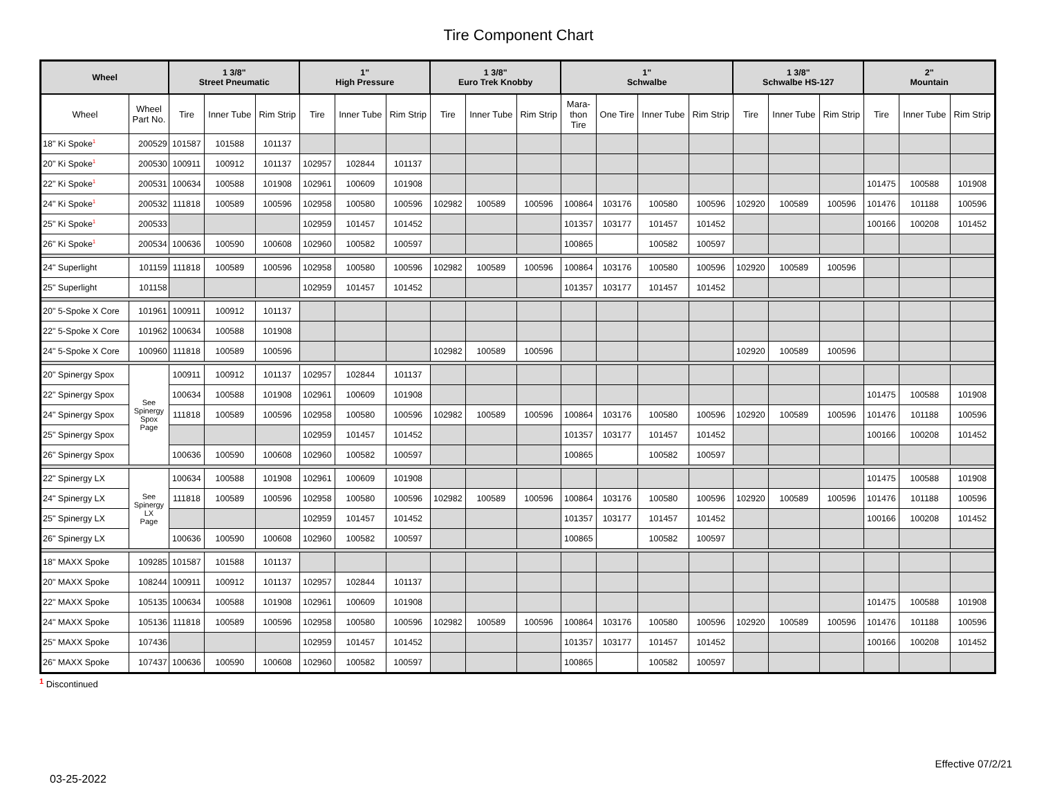Tire Component Chart
| Wheel | | 1 3/8" Street Pneumatic | | | 1" High Pressure | | | 1 3/8" Euro Trek Knobby | | | 1" Schwalbe | | | | 1 3/8" Schwalbe HS-127 | | | 2" Mountain | | |
| --- | --- | --- | --- | --- | --- | --- | --- | --- | --- | --- | --- | --- | --- | --- | --- | --- | --- | --- | --- | --- |
| Wheel | Wheel Part No. | Tire | Inner Tube | Rim Strip | Tire | Inner Tube | Rim Strip | Tire | Inner Tube | Rim Strip | Mara- thon Tire | One Tire | Inner Tube | Rim Strip | Tire | Inner Tube | Rim Strip | Tire | Inner Tube | Rim Strip |
| 18" Ki Spoke<sup>1</sup> | 200529 | 101587 | 101588 | 101137 | | | | | | | | | | | | | | | | |
| 20" Ki Spoke<sup>1</sup> | 200530 | 100911 | 100912 | 101137 | 102957 | 102844 | 101137 | | | | | | | | | | | | | |
| 22" Ki Spoke<sup>1</sup> | 200531 | 100634 | 100588 | 101908 | 102961 | 100609 | 101908 | | | | | | | | | | | 101475 | 100588 | 101908 |
| 24" Ki Spoke<sup>1</sup> | 200532 | 111818 | 100589 | 100596 | 102958 | 100580 | 100596 | 102982 | 100589 | 100596 | 100864 | 103176 | 100580 | 100596 | 102920 | 100589 | 100596 | 101476 | 101188 | 100596 |
| 25" Ki Spoke<sup>1</sup> | 200533 | | | | 102959 | 101457 | 101452 | | | | 101357 | 103177 | 101457 | 101452 | | | | 100166 | 100208 | 101452 |
| 26" Ki Spoke<sup>1</sup> | 200534 | 100636 | 100590 | 100608 | 102960 | 100582 | 100597 | | | | 100865 | | 100582 | 100597 | | | | | | |
| 24" Superlight | 101159 | 111818 | 100589 | 100596 | 102958 | 100580 | 100596 | 102982 | 100589 | 100596 | 100864 | 103176 | 100580 | 100596 | 102920 | 100589 | 100596 | | | |
| 25" Superlight | 101158 | | | | 102959 | 101457 | 101452 | | | | 101357 | 103177 | 101457 | 101452 | | | | | | |
| 20" 5-Spoke X Core | 101961 | 100911 | 100912 | 101137 | | | | | | | | | | | | | | | | |
| 22" 5-Spoke X Core | 101962 | 100634 | 100588 | 101908 | | | | | | | | | | | | | | | | |
| 24" 5-Spoke X Core | 100960 | 111818 | 100589 | 100596 | | | | 102982 | 100589 | 100596 | | | | | 102920 | 100589 | 100596 | | | |
| 20" Spinergy Spox | See Spinergy Spox Page | 100911 | 100912 | 101137 | 102957 | 102844 | 101137 | | | | | | | | | | | | | |
| 22" Spinergy Spox | | 100634 | 100588 | 101908 | 102961 | 100609 | 101908 | | | | | | | | | | | 101475 | 100588 | 101908 |
| 24" Spinergy Spox | | 111818 | 100589 | 100596 | 102958 | 100580 | 100596 | 102982 | 100589 | 100596 | 100864 | 103176 | 100580 | 100596 | 102920 | 100589 | 100596 | 101476 | 101188 | 100596 |
| 25" Spinergy Spox | | | | | 102959 | 101457 | 101452 | | | | 101357 | 103177 | 101457 | 101452 | | | | 100166 | 100208 | 101452 |
| 26" Spinergy Spox | | 100636 | 100590 | 100608 | 102960 | 100582 | 100597 | | | | 100865 | | 100582 | 100597 | | | | | | |
| 22" Spinergy LX | See Spinergy LX Page | 100634 | 100588 | 101908 | 102961 | 100609 | 101908 | | | | | | | | | | | 101475 | 100588 | 101908 |
| 24" Spinergy LX | | 111818 | 100589 | 100596 | 102958 | 100580 | 100596 | 102982 | 100589 | 100596 | 100864 | 103176 | 100580 | 100596 | 102920 | 100589 | 100596 | 101476 | 101188 | 100596 |
| 25" Spinergy LX | | | | | 102959 | 101457 | 101452 | | | | 101357 | 103177 | 101457 | 101452 | | | | 100166 | 100208 | 101452 |
| 26" Spinergy LX | | 100636 | 100590 | 100608 | 102960 | 100582 | 100597 | | | | 100865 | | 100582 | 100597 | | | | | | |
| 18" MAXX Spoke | 109285 | 101587 | 101588 | 101137 | | | | | | | | | | | | | | | | |
| 20" MAXX Spoke | 108244 | 100911 | 100912 | 101137 | 102957 | 102844 | 101137 | | | | | | | | | | | | | |
| 22" MAXX Spoke | 105135 | 100634 | 100588 | 101908 | 102961 | 100609 | 101908 | | | | | | | | | | | 101475 | 100588 | 101908 |
| 24" MAXX Spoke | 105136 | 111818 | 100589 | 100596 | 102958 | 100580 | 100596 | 102982 | 100589 | 100596 | 100864 | 103176 | 100580 | 100596 | 102920 | 100589 | 100596 | 101476 | 101188 | 100596 |
| 25" MAXX Spoke | 107436 | | | | 102959 | 101457 | 101452 | | | | 101357 | 103177 | 101457 | 101452 | | | | 100166 | 100208 | 101452 |
| 26" MAXX Spoke | 107437 | 100636 | 100590 | 100608 | 102960 | 100582 | 100597 | | | | 100865 | | 100582 | 100597 | | | | | | |
<sup>1</sup> Discontinued
Effective 07/2/21
03-25-2022